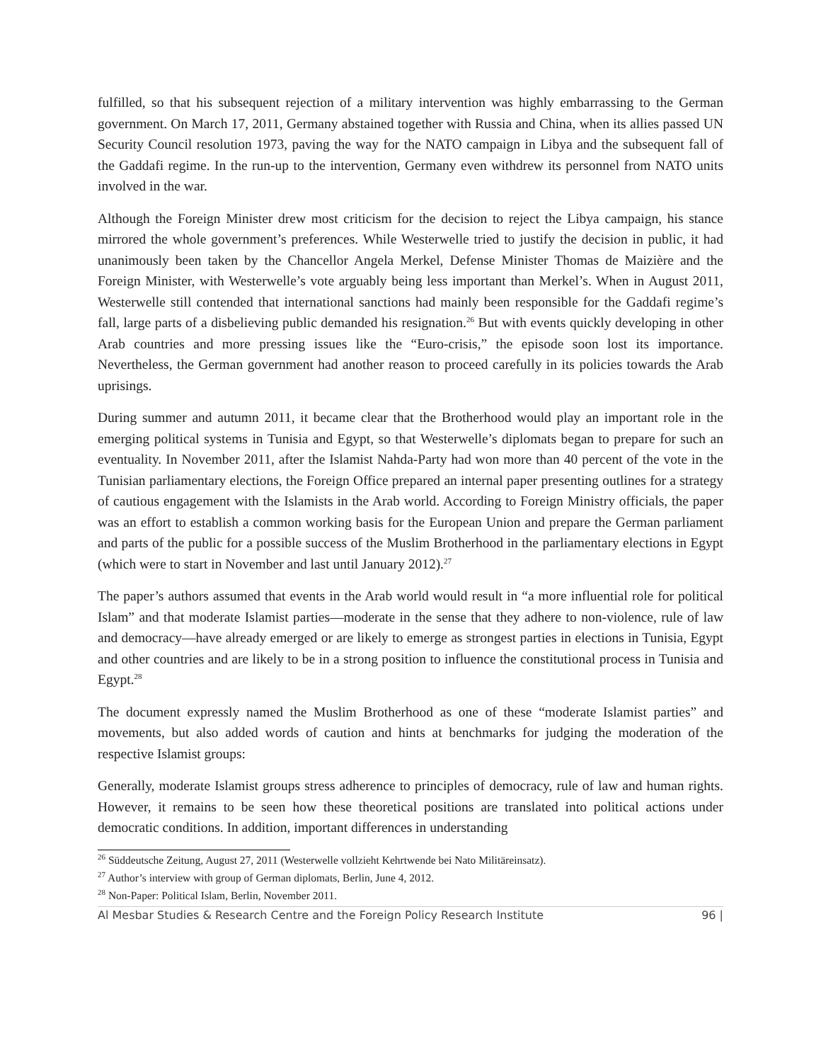fulfilled, so that his subsequent rejection of a military intervention was highly embarrassing to the German government. On March 17, 2011, Germany abstained together with Russia and China, when its allies passed UN Security Council resolution 1973, paving the way for the NATO campaign in Libya and the subsequent fall of the Gaddafi regime. In the run-up to the intervention, Germany even withdrew its personnel from NATO units involved in the war.
Although the Foreign Minister drew most criticism for the decision to reject the Libya campaign, his stance mirrored the whole government’s preferences. While Westerwelle tried to justify the decision in public, it had unanimously been taken by the Chancellor Angela Merkel, Defense Minister Thomas de Maizière and the Foreign Minister, with Westerwelle’s vote arguably being less important than Merkel’s. When in August 2011, Westerwelle still contended that international sanctions had mainly been responsible for the Gaddafi regime’s fall, large parts of a disbelieving public demanded his resignation.<sup>26</sup> But with events quickly developing in other Arab countries and more pressing issues like the “Euro-crisis,” the episode soon lost its importance. Nevertheless, the German government had another reason to proceed carefully in its policies towards the Arab uprisings.
During summer and autumn 2011, it became clear that the Brotherhood would play an important role in the emerging political systems in Tunisia and Egypt, so that Westerwelle’s diplomats began to prepare for such an eventuality. In November 2011, after the Islamist Nahda-Party had won more than 40 percent of the vote in the Tunisian parliamentary elections, the Foreign Office prepared an internal paper presenting outlines for a strategy of cautious engagement with the Islamists in the Arab world. According to Foreign Ministry officials, the paper was an effort to establish a common working basis for the European Union and prepare the German parliament and parts of the public for a possible success of the Muslim Brotherhood in the parliamentary elections in Egypt (which were to start in November and last until January 2012).<sup>27</sup>
The paper’s authors assumed that events in the Arab world would result in “a more influential role for political Islam” and that moderate Islamist parties—moderate in the sense that they adhere to non-violence, rule of law and democracy—have already emerged or are likely to emerge as strongest parties in elections in Tunisia, Egypt and other countries and are likely to be in a strong position to influence the constitutional process in Tunisia and Egypt.<sup>28</sup>
The document expressly named the Muslim Brotherhood as one of these “moderate Islamist parties” and movements, but also added words of caution and hints at benchmarks for judging the moderation of the respective Islamist groups:
Generally, moderate Islamist groups stress adherence to principles of democracy, rule of law and human rights. However, it remains to be seen how these theoretical positions are translated into political actions under democratic conditions. In addition, important differences in understanding
<sup>26</sup> Süddeutsche Zeitung, August 27, 2011 (Westerwelle vollzieht Kehrtwende bei Nato Militäreinsatz).
<sup>27</sup> Author’s interview with group of German diplomats, Berlin, June 4, 2012.
<sup>28</sup> Non-Paper: Political Islam, Berlin, November 2011.
Al Mesbar Studies & Research Centre and the Foreign Policy Research Institute 96 |